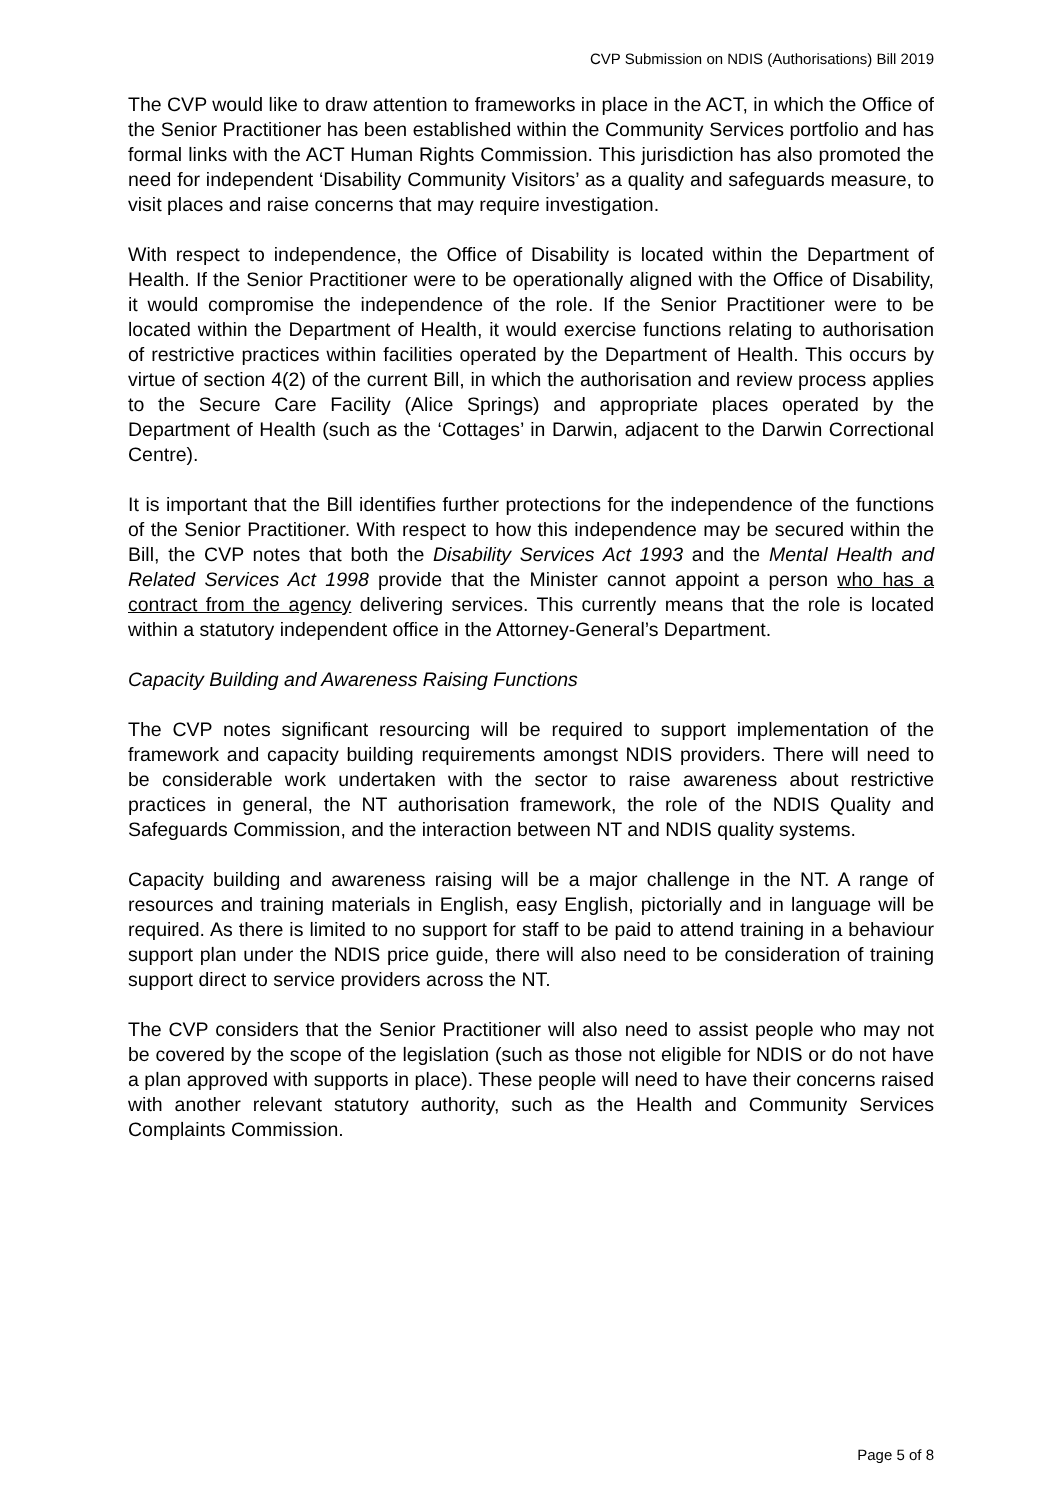CVP Submission on NDIS (Authorisations) Bill 2019
The CVP would like to draw attention to frameworks in place in the ACT, in which the Office of the Senior Practitioner has been established within the Community Services portfolio and has formal links with the ACT Human Rights Commission. This jurisdiction has also promoted the need for independent ‘Disability Community Visitors’ as a quality and safeguards measure, to visit places and raise concerns that may require investigation.
With respect to independence, the Office of Disability is located within the Department of Health. If the Senior Practitioner were to be operationally aligned with the Office of Disability, it would compromise the independence of the role. If the Senior Practitioner were to be located within the Department of Health, it would exercise functions relating to authorisation of restrictive practices within facilities operated by the Department of Health. This occurs by virtue of section 4(2) of the current Bill, in which the authorisation and review process applies to the Secure Care Facility (Alice Springs) and appropriate places operated by the Department of Health (such as the ‘Cottages’ in Darwin, adjacent to the Darwin Correctional Centre).
It is important that the Bill identifies further protections for the independence of the functions of the Senior Practitioner. With respect to how this independence may be secured within the Bill, the CVP notes that both the Disability Services Act 1993 and the Mental Health and Related Services Act 1998 provide that the Minister cannot appoint a person who has a contract from the agency delivering services. This currently means that the role is located within a statutory independent office in the Attorney-General’s Department.
Capacity Building and Awareness Raising Functions
The CVP notes significant resourcing will be required to support implementation of the framework and capacity building requirements amongst NDIS providers. There will need to be considerable work undertaken with the sector to raise awareness about restrictive practices in general, the NT authorisation framework, the role of the NDIS Quality and Safeguards Commission, and the interaction between NT and NDIS quality systems.
Capacity building and awareness raising will be a major challenge in the NT. A range of resources and training materials in English, easy English, pictorially and in language will be required. As there is limited to no support for staff to be paid to attend training in a behaviour support plan under the NDIS price guide, there will also need to be consideration of training support direct to service providers across the NT.
The CVP considers that the Senior Practitioner will also need to assist people who may not be covered by the scope of the legislation (such as those not eligible for NDIS or do not have a plan approved with supports in place). These people will need to have their concerns raised with another relevant statutory authority, such as the Health and Community Services Complaints Commission.
Page 5 of 8